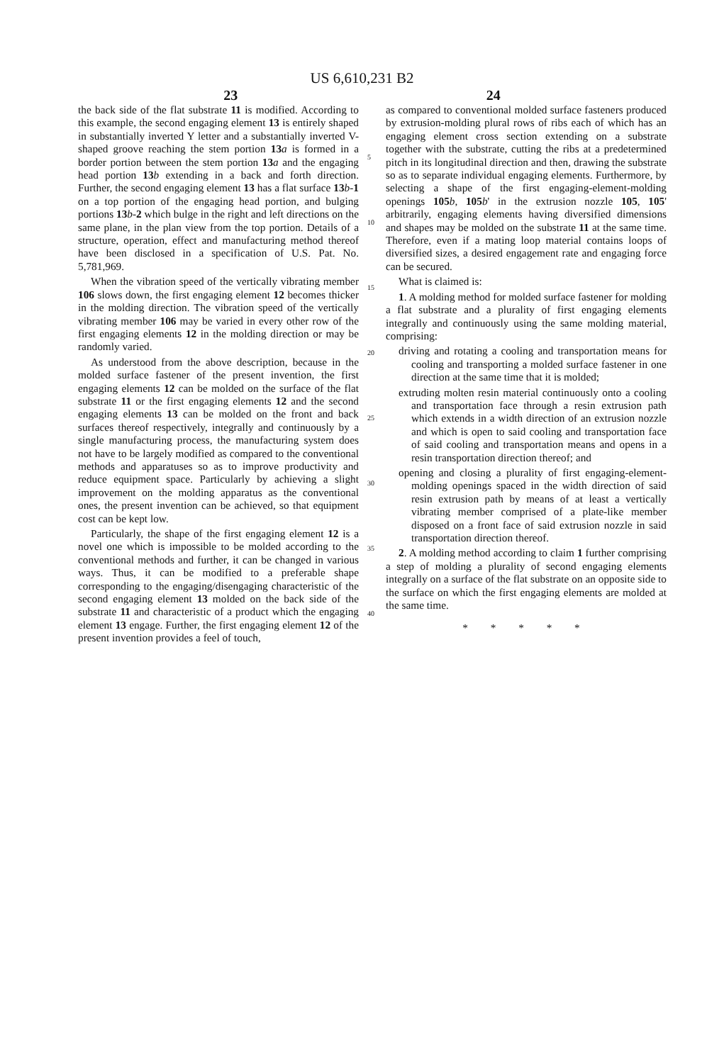US 6,610,231 B2
23 24
the back side of the flat substrate 11 is modified. According to this example, the second engaging element 13 is entirely shaped in substantially inverted Y letter and a substantially inverted V-shaped groove reaching the stem portion 13 a is formed in a border portion between the stem portion 13 a and the engaging head portion 13 b extending in a back and forth direction. Further, the second engaging element 13 has a flat surface 13 b-1 on a top portion of the engaging head portion, and bulging portions 13 b-2 which bulge in the right and left directions on the same plane, in the plan view from the top portion. Details of a structure, operation, effect and manufacturing method thereof have been disclosed in a specification of U.S. Pat. No. 5,781,969.
When the vibration speed of the vertically vibrating member 106 slows down, the first engaging element 12 becomes thicker in the molding direction. The vibration speed of the vertically vibrating member 106 may be varied in every other row of the first engaging elements 12 in the molding direction or may be randomly varied.
As understood from the above description, because in the molded surface fastener of the present invention, the first engaging elements 12 can be molded on the surface of the flat substrate 11 or the first engaging elements 12 and the second engaging elements 13 can be molded on the front and back surfaces thereof respectively, integrally and continuously by a single manufacturing process, the manufacturing system does not have to be largely modified as compared to the conventional methods and apparatuses so as to improve productivity and reduce equipment space. Particularly by achieving a slight improvement on the molding apparatus as the conventional ones, the present invention can be achieved, so that equipment cost can be kept low.
Particularly, the shape of the first engaging element 12 is a novel one which is impossible to be molded according to the conventional methods and further, it can be changed in various ways. Thus, it can be modified to a preferable shape corresponding to the engaging/disengaging characteristic of the second engaging element 13 molded on the back side of the substrate 11 and characteristic of a product which the engaging element 13 engage. Further, the first engaging element 12 of the present invention provides a feel of touch,
5
10
15
20
25
30
35
40
as compared to conventional molded surface fasteners produced by extrusion-molding plural rows of ribs each of which has an engaging element cross section extending on a substrate together with the substrate, cutting the ribs at a predetermined pitch in its longitudinal direction and then, drawing the substrate so as to separate individual engaging elements. Furthermore, by selecting a shape of the first engaging-element-molding openings 105 b, 105 b' in the extrusion nozzle 105, 105' arbitrarily, engaging elements having diversified dimensions and shapes may be molded on the substrate 11 at the same time. Therefore, even if a mating loop material contains loops of diversified sizes, a desired engagement rate and engaging force can be secured.
What is claimed is:
1. A molding method for molded surface fastener for molding a flat substrate and a plurality of first engaging elements integrally and continuously using the same molding material, comprising:
driving and rotating a cooling and transportation means for cooling and transporting a molded surface fastener in one direction at the same time that it is molded;
extruding molten resin material continuously onto a cooling and transportation face through a resin extrusion path which extends in a width direction of an extrusion nozzle and which is open to said cooling and transportation face of said cooling and transportation means and opens in a resin transportation direction thereof; and
opening and closing a plurality of first engaging-element-molding openings spaced in the width direction of said resin extrusion path by means of at least a vertically vibrating member comprised of a plate-like member disposed on a front face of said extrusion nozzle in said transportation direction thereof.
2. A molding method according to claim 1 further comprising a step of molding a plurality of second engaging elements integrally on a surface of the flat substrate on an opposite side to the surface on which the first engaging elements are molded at the same time.
* * * * *